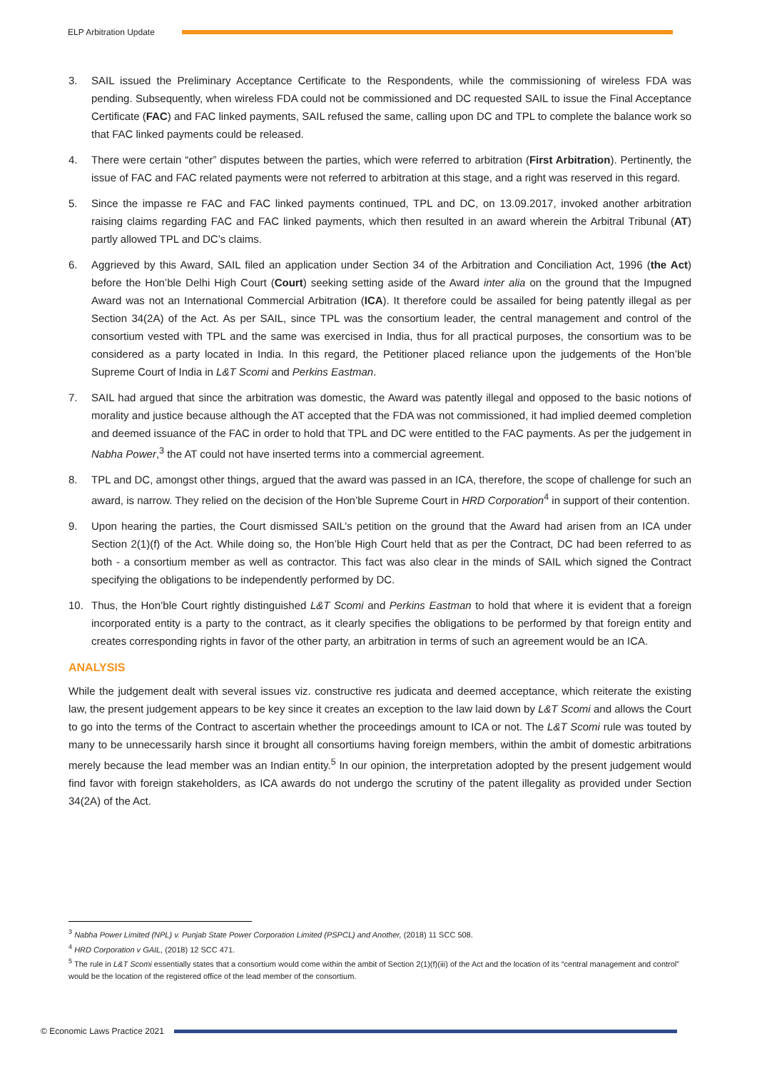ELP Arbitration Update
3. SAIL issued the Preliminary Acceptance Certificate to the Respondents, while the commissioning of wireless FDA was pending. Subsequently, when wireless FDA could not be commissioned and DC requested SAIL to issue the Final Acceptance Certificate (FAC) and FAC linked payments, SAIL refused the same, calling upon DC and TPL to complete the balance work so that FAC linked payments could be released.
4. There were certain “other” disputes between the parties, which were referred to arbitration (First Arbitration). Pertinently, the issue of FAC and FAC related payments were not referred to arbitration at this stage, and a right was reserved in this regard.
5. Since the impasse re FAC and FAC linked payments continued, TPL and DC, on 13.09.2017, invoked another arbitration raising claims regarding FAC and FAC linked payments, which then resulted in an award wherein the Arbitral Tribunal (AT) partly allowed TPL and DC’s claims.
6. Aggrieved by this Award, SAIL filed an application under Section 34 of the Arbitration and Conciliation Act, 1996 (the Act) before the Hon’ble Delhi High Court (Court) seeking setting aside of the Award inter alia on the ground that the Impugned Award was not an International Commercial Arbitration (ICA). It therefore could be assailed for being patently illegal as per Section 34(2A) of the Act. As per SAIL, since TPL was the consortium leader, the central management and control of the consortium vested with TPL and the same was exercised in India, thus for all practical purposes, the consortium was to be considered as a party located in India. In this regard, the Petitioner placed reliance upon the judgements of the Hon’ble Supreme Court of India in L&T Scomi and Perkins Eastman.
7. SAIL had argued that since the arbitration was domestic, the Award was patently illegal and opposed to the basic notions of morality and justice because although the AT accepted that the FDA was not commissioned, it had implied deemed completion and deemed issuance of the FAC in order to hold that TPL and DC were entitled to the FAC payments. As per the judgement in Nabha Power,<sup>3</sup> the AT could not have inserted terms into a commercial agreement.
8. TPL and DC, amongst other things, argued that the award was passed in an ICA, therefore, the scope of challenge for such an award, is narrow. They relied on the decision of the Hon’ble Supreme Court in HRD Corporation<sup>4</sup> in support of their contention.
9. Upon hearing the parties, the Court dismissed SAIL’s petition on the ground that the Award had arisen from an ICA under Section 2(1)(f) of the Act. While doing so, the Hon’ble High Court held that as per the Contract, DC had been referred to as both - a consortium member as well as contractor. This fact was also clear in the minds of SAIL which signed the Contract specifying the obligations to be independently performed by DC.
10. Thus, the Hon’ble Court rightly distinguished L&T Scomi and Perkins Eastman to hold that where it is evident that a foreign incorporated entity is a party to the contract, as it clearly specifies the obligations to be performed by that foreign entity and creates corresponding rights in favor of the other party, an arbitration in terms of such an agreement would be an ICA.
ANALYSIS
While the judgement dealt with several issues viz. constructive res judicata and deemed acceptance, which reiterate the existing law, the present judgement appears to be key since it creates an exception to the law laid down by L&T Scomi and allows the Court to go into the terms of the Contract to ascertain whether the proceedings amount to ICA or not. The L&T Scomi rule was touted by many to be unnecessarily harsh since it brought all consortiums having foreign members, within the ambit of domestic arbitrations merely because the lead member was an Indian entity.<sup>5</sup> In our opinion, the interpretation adopted by the present judgement would find favor with foreign stakeholders, as ICA awards do not undergo the scrutiny of the patent illegality as provided under Section 34(2A) of the Act.
<sup>3</sup> Nabha Power Limited (NPL) v. Punjab State Power Corporation Limited (PSPCL) and Another, (2018) 11 SCC 508.
<sup>4</sup> HRD Corporation v GAIL, (2018) 12 SCC 471.
<sup>5</sup> The rule in L&T Scomi essentially states that a consortium would come within the ambit of Section 2(1)(f)(iii) of the Act and the location of its “central management and control” would be the location of the registered office of the lead member of the consortium.
© Economic Laws Practice 2021